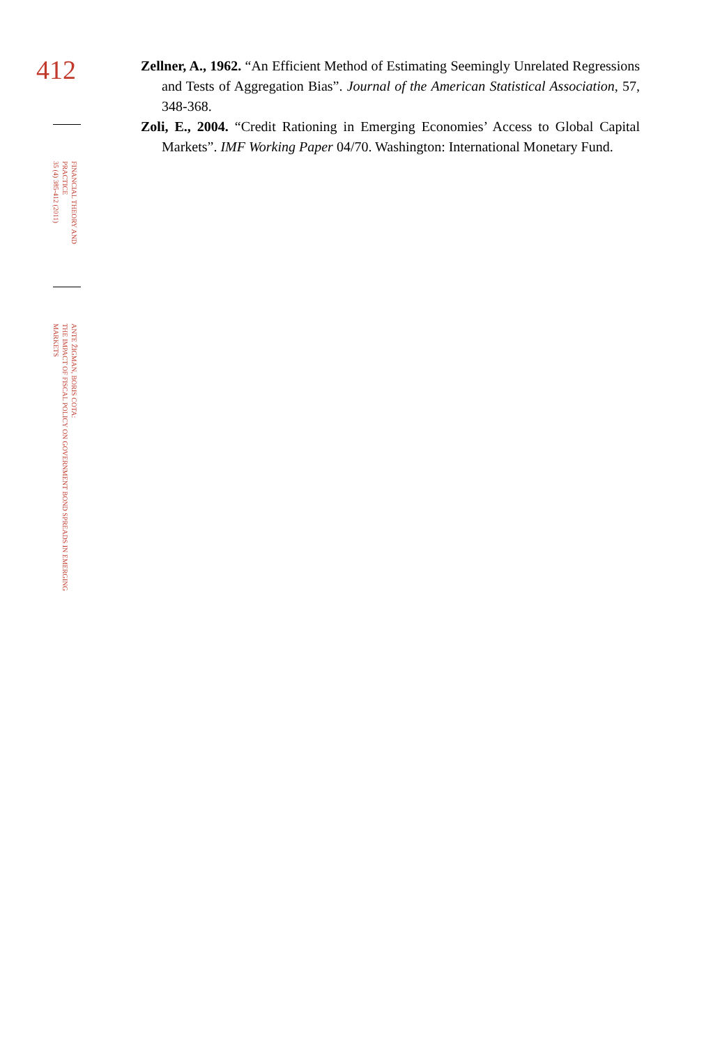412
FINANCIAL THEORY AND PRACTICE
35 (4) 385-412 (2011)
ANTE ŽIGMAN, BORIS COTA:
THE IMPACT OF FISCAL POLICY ON GOVERNMENT BOND SPREADS IN EMERGING MARKETS
Zellner, A., 1962. “An Efficient Method of Estimating Seemingly Unrelated Regressions and Tests of Aggregation Bias”. Journal of the American Statistical Association, 57, 348-368.
Zoli, E., 2004. “Credit Rationing in Emerging Economies’ Access to Global Capital Markets”. IMF Working Paper 04/70. Washington: International Monetary Fund.